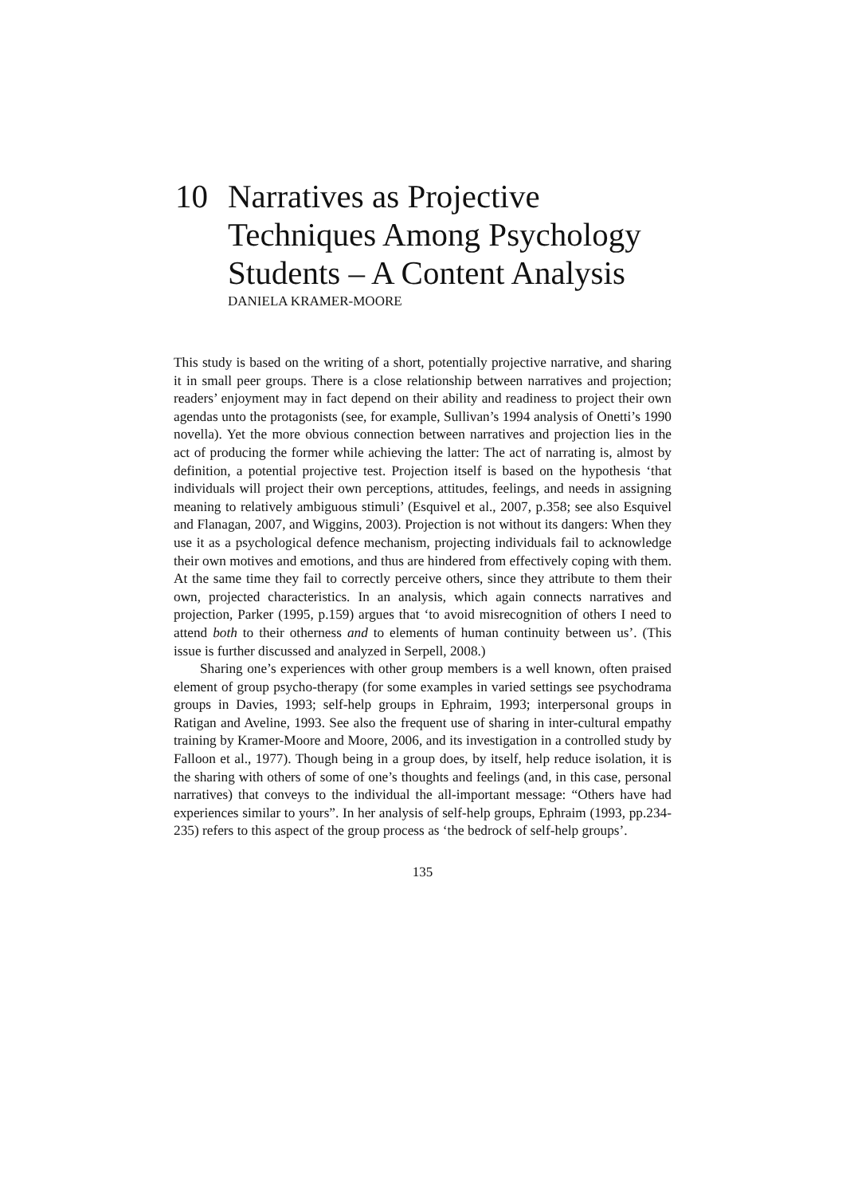10 Narratives as Projective Techniques Among Psychology Students – A Content Analysis
DANIELA KRAMER-MOORE
This study is based on the writing of a short, potentially projective narrative, and sharing it in small peer groups. There is a close relationship between narratives and projection; readers’ enjoyment may in fact depend on their ability and readiness to project their own agendas unto the protagonists (see, for example, Sullivan’s 1994 analysis of Onetti’s 1990 novella). Yet the more obvious connection between narratives and projection lies in the act of producing the former while achieving the latter: The act of narrating is, almost by definition, a potential projective test. Projection itself is based on the hypothesis ‘that individuals will project their own perceptions, attitudes, feelings, and needs in assigning meaning to relatively ambiguous stimuli’ (Esquivel et al., 2007, p.358; see also Esquivel and Flanagan, 2007, and Wiggins, 2003). Projection is not without its dangers: When they use it as a psychological defence mechanism, projecting individuals fail to acknowledge their own motives and emotions, and thus are hindered from effectively coping with them. At the same time they fail to correctly perceive others, since they attribute to them their own, projected characteristics. In an analysis, which again connects narratives and projection, Parker (1995, p.159) argues that ‘to avoid misrecognition of others I need to attend both to their otherness and to elements of human continuity between us’. (This issue is further discussed and analyzed in Serpell, 2008.)
Sharing one’s experiences with other group members is a well known, often praised element of group psycho-therapy (for some examples in varied settings see psychodrama groups in Davies, 1993; self-help groups in Ephraim, 1993; interpersonal groups in Ratigan and Aveline, 1993. See also the frequent use of sharing in inter-cultural empathy training by Kramer-Moore and Moore, 2006, and its investigation in a controlled study by Falloon et al., 1977). Though being in a group does, by itself, help reduce isolation, it is the sharing with others of some of one’s thoughts and feelings (and, in this case, personal narratives) that conveys to the individual the all-important message: “Others have had experiences similar to yours”. In her analysis of self-help groups, Ephraim (1993, pp.234-235) refers to this aspect of the group process as ‘the bedrock of self-help groups’.
135